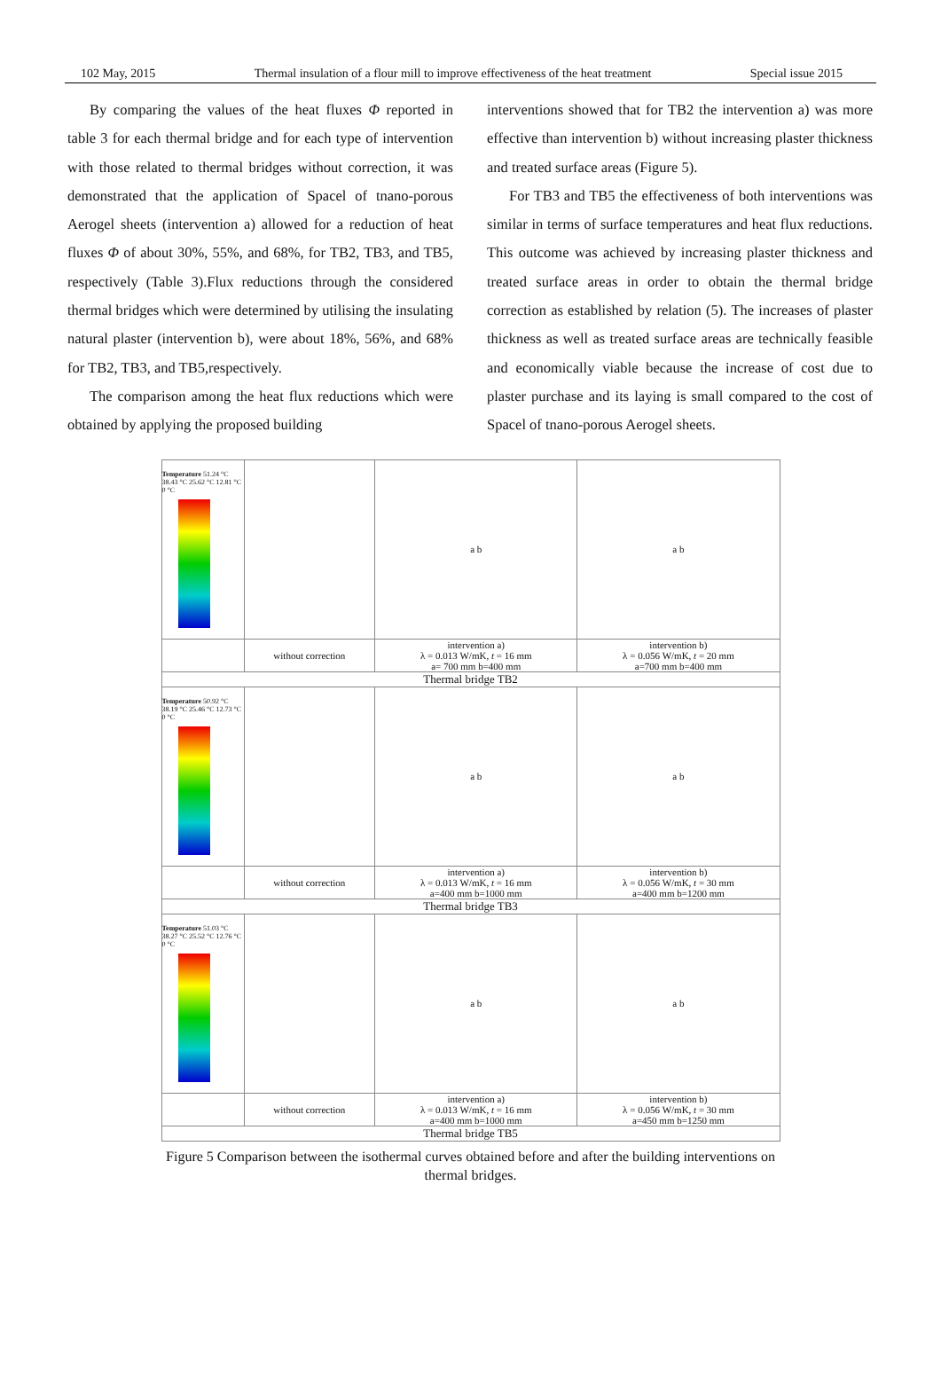102 May, 2015 Thermal insulation of a flour mill to improve effectiveness of the heat treatment Special issue 2015
By comparing the values of the heat fluxes Φ reported in table 3 for each thermal bridge and for each type of intervention with those related to thermal bridges without correction, it was demonstrated that the application of Spacel of tnano-porous Aerogel sheets (intervention a) allowed for a reduction of heat fluxes Φ of about 30%, 55%, and 68%, for TB2, TB3, and TB5, respectively (Table 3).Flux reductions through the considered thermal bridges which were determined by utilising the insulating natural plaster (intervention b), were about 18%, 56%, and 68% for TB2, TB3, and TB5,respectively.
The comparison among the heat flux reductions which were obtained by applying the proposed building
interventions showed that for TB2 the intervention a) was more effective than intervention b) without increasing plaster thickness and treated surface areas (Figure 5).
For TB3 and TB5 the effectiveness of both interventions was similar in terms of surface temperatures and heat flux reductions. This outcome was achieved by increasing plaster thickness and treated surface areas in order to obtain the thermal bridge correction as established by relation (5). The increases of plaster thickness as well as treated surface areas are technically feasible and economically viable because the increase of cost due to plaster purchase and its laying is small compared to the cost of Spacel of tnano-porous Aerogel sheets.
| Temperature 51.24 °C 38.43 °C 25.62 °C 12.81 °C 0 °C | | a b | a b |
| | without correction | intervention a) λ = 0.013 W/mK, t = 16 mm a= 700 mm b=400 mm | intervention b) λ = 0.056 W/mK, t = 20 mm a=700 mm b=400 mm |
| Thermal bridge TB2 | | | |
| Temperature 50.92 °C 38.19 °C 25.46 °C 12.73 °C 0 °C | | a b | a b |
| | without correction | intervention a) λ = 0.013 W/mK, t = 16 mm a=400 mm b=1000 mm | intervention b) λ = 0.056 W/mK, t = 30 mm a=400 mm b=1200 mm |
| Thermal bridge TB3 | | | |
| Temperature 51.03 °C 38.27 °C 25.52 °C 12.76 °C 0 °C | | a b | a b |
| | without correction | intervention a) λ = 0.013 W/mK, t = 16 mm a=400 mm b=1000 mm | intervention b) λ = 0.056 W/mK, t = 30 mm a=450 mm b=1250 mm |
| Thermal bridge TB5 | | | |
Figure 5 Comparison between the isothermal curves obtained before and after the building interventions on thermal bridges.